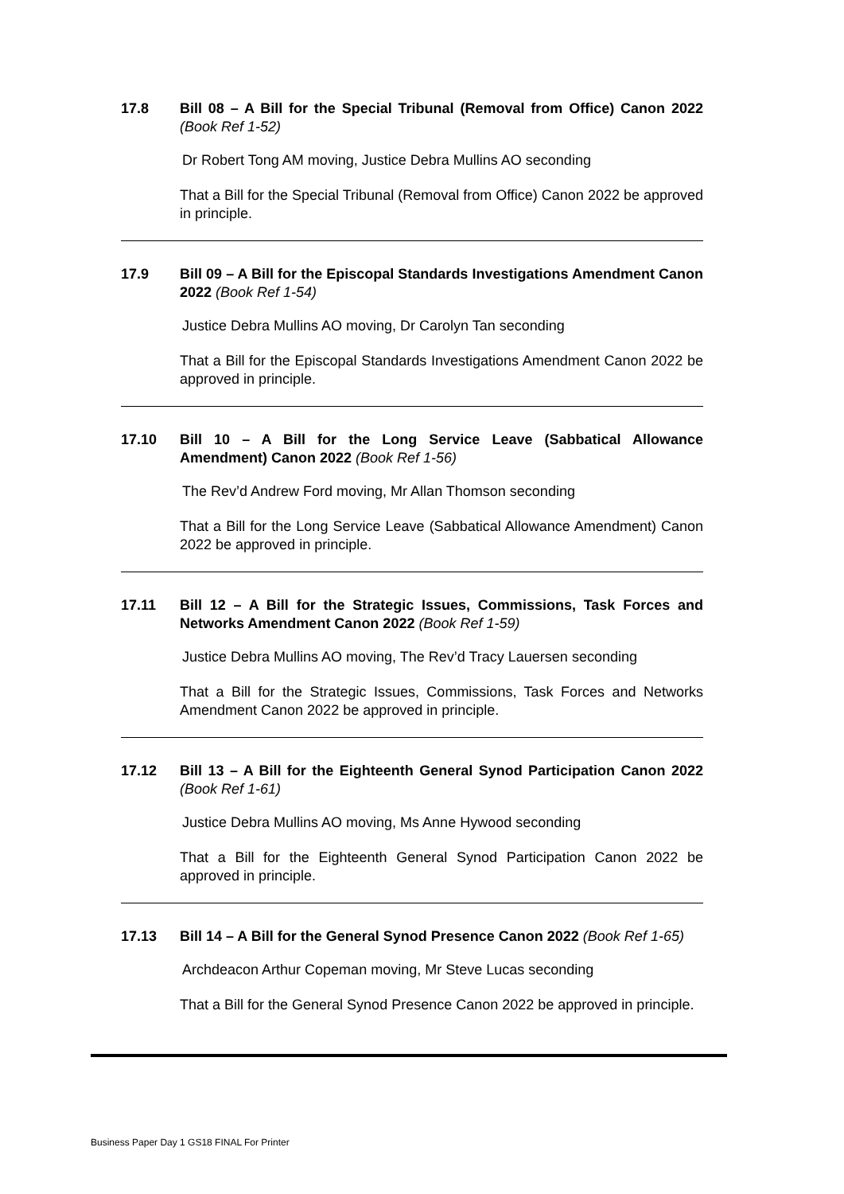17.8 Bill 08 – A Bill for the Special Tribunal (Removal from Office) Canon 2022 (Book Ref 1-52)
Dr Robert Tong AM moving, Justice Debra Mullins AO seconding
That a Bill for the Special Tribunal (Removal from Office) Canon 2022 be approved in principle.
17.9 Bill 09 – A Bill for the Episcopal Standards Investigations Amendment Canon 2022 (Book Ref 1-54)
Justice Debra Mullins AO moving, Dr Carolyn Tan seconding
That a Bill for the Episcopal Standards Investigations Amendment Canon 2022 be approved in principle.
17.10 Bill 10 – A Bill for the Long Service Leave (Sabbatical Allowance Amendment) Canon 2022 (Book Ref 1-56)
The Rev’d Andrew Ford moving, Mr Allan Thomson seconding
That a Bill for the Long Service Leave (Sabbatical Allowance Amendment) Canon 2022 be approved in principle.
17.11 Bill 12 – A Bill for the Strategic Issues, Commissions, Task Forces and Networks Amendment Canon 2022 (Book Ref 1-59)
Justice Debra Mullins AO moving, The Rev’d Tracy Lauersen seconding
That a Bill for the Strategic Issues, Commissions, Task Forces and Networks Amendment Canon 2022 be approved in principle.
17.12 Bill 13 – A Bill for the Eighteenth General Synod Participation Canon 2022 (Book Ref 1-61)
Justice Debra Mullins AO moving, Ms Anne Hywood seconding
That a Bill for the Eighteenth General Synod Participation Canon 2022 be approved in principle.
17.13 Bill 14 – A Bill for the General Synod Presence Canon 2022 (Book Ref 1-65)
Archdeacon Arthur Copeman moving, Mr Steve Lucas seconding
That a Bill for the General Synod Presence Canon 2022 be approved in principle.
Business Paper Day 1 GS18 FINAL For Printer